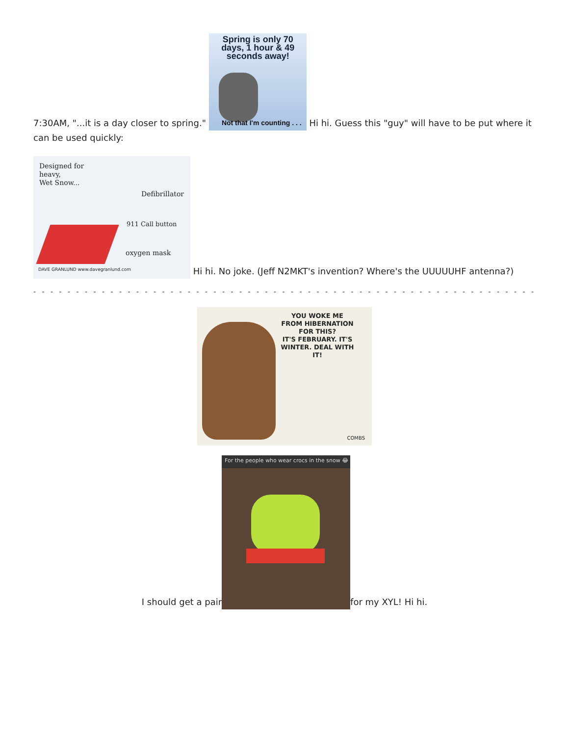7:30AM, "...it is a day closer to spring." Spring is only 70 days, 1 hour & 49 seconds away! Not that I'm counting . . . Hi hi. Guess this "guy" will have to be put where it can be used quickly:
Designed for
heavy,
Wet Snow... Defibrillator 911 Call button oxygen mask DAVE GRANLUND www.davegranlund.com Hi hi. No joke. (Jeff N2MKT's invention? Where's the UUUUUHF antenna?)
- - - - - - - - - - - - - - - - - - - - - - - - - - - - - - - - - - - - - - - - - - - - - - - - - - - - - - - - - - - - - - - - - - - - - - - - - - - - - - - - - - - - - - - - - - - - - - - - - - - - - -
YOU WOKE ME FROM HIBERNATION FOR THIS?
IT'S FEBRUARY. IT'S WINTER. DEAL WITH IT! COMBS
I should get a pair For the people who wear crocs in the snow 😂 for my XYL! Hi hi.